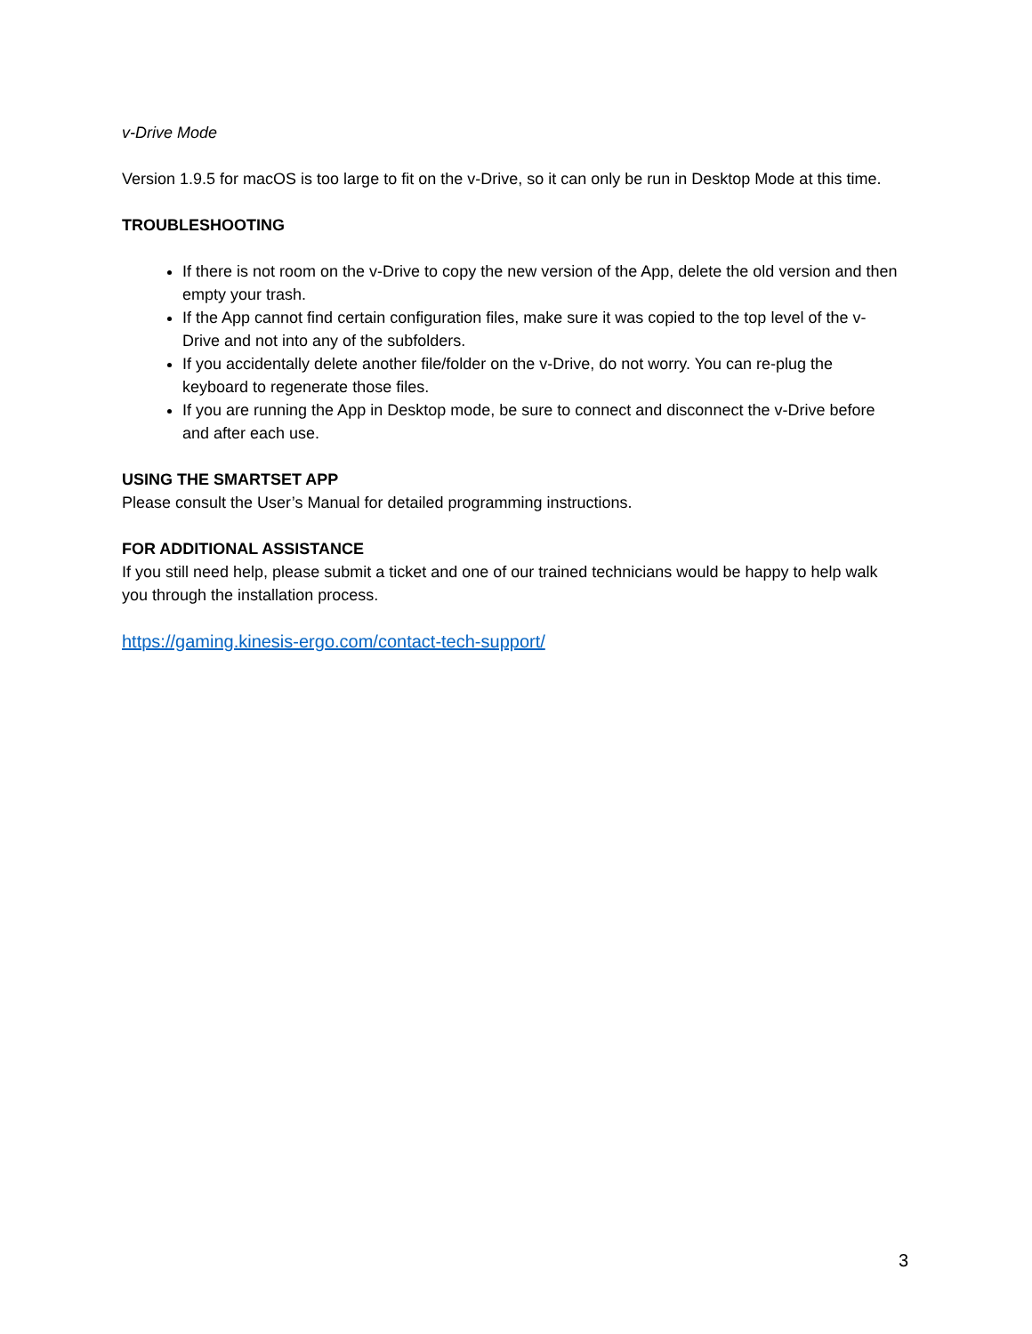v-Drive Mode
Version 1.9.5 for macOS is too large to fit on the v-Drive, so it can only be run in Desktop Mode at this time.
TROUBLESHOOTING
If there is not room on the v-Drive to copy the new version of the App, delete the old version and then empty your trash.
If the App cannot find certain configuration files, make sure it was copied to the top level of the v-Drive and not into any of the subfolders.
If you accidentally delete another file/folder on the v-Drive, do not worry. You can re-plug the keyboard to regenerate those files.
If you are running the App in Desktop mode, be sure to connect and disconnect the v-Drive before and after each use.
USING THE SMARTSET APP
Please consult the User’s Manual for detailed programming instructions.
FOR ADDITIONAL ASSISTANCE
If you still need help, please submit a ticket and one of our trained technicians would be happy to help walk you through the installation process.
https://gaming.kinesis-ergo.com/contact-tech-support/
3